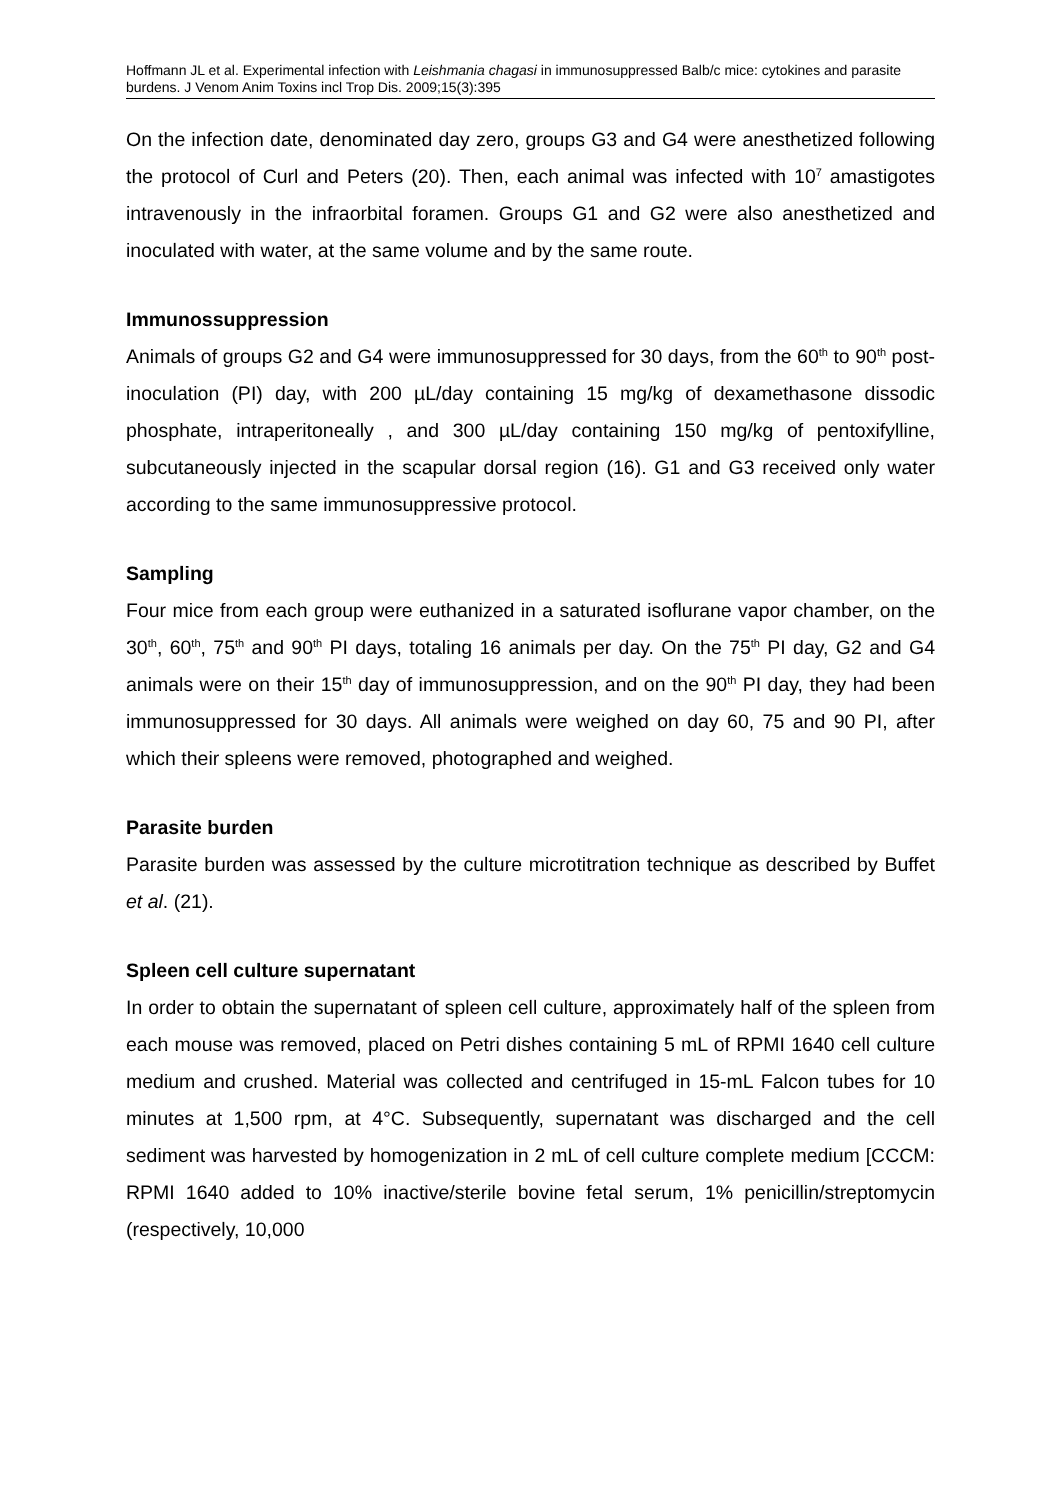Hoffmann JL et al. Experimental infection with Leishmania chagasi in immunosuppressed Balb/c mice: cytokines and parasite burdens. J Venom Anim Toxins incl Trop Dis. 2009;15(3):395
On the infection date, denominated day zero, groups G3 and G4 were anesthetized following the protocol of Curl and Peters (20). Then, each animal was infected with 10<sup>7</sup> amastigotes intravenously in the infraorbital foramen. Groups G1 and G2 were also anesthetized and inoculated with water, at the same volume and by the same route.
Immunossuppression
Animals of groups G2 and G4 were immunosuppressed for 30 days, from the 60<sup>th</sup> to 90<sup>th</sup> post-inoculation (PI) day, with 200 µL/day containing 15 mg/kg of dexamethasone dissodic phosphate, intraperitoneally , and 300 µL/day containing 150 mg/kg of pentoxifylline, subcutaneously injected in the scapular dorsal region (16). G1 and G3 received only water according to the same immunosuppressive protocol.
Sampling
Four mice from each group were euthanized in a saturated isoflurane vapor chamber, on the 30<sup>th</sup>, 60<sup>th</sup>, 75<sup>th</sup> and 90<sup>th</sup> PI days, totaling 16 animals per day. On the 75<sup>th</sup> PI day, G2 and G4 animals were on their 15<sup>th</sup> day of immunosuppression, and on the 90<sup>th</sup> PI day, they had been immunosuppressed for 30 days. All animals were weighed on day 60, 75 and 90 PI, after which their spleens were removed, photographed and weighed.
Parasite burden
Parasite burden was assessed by the culture microtitration technique as described by Buffet et al. (21).
Spleen cell culture supernatant
In order to obtain the supernatant of spleen cell culture, approximately half of the spleen from each mouse was removed, placed on Petri dishes containing 5 mL of RPMI 1640 cell culture medium and crushed. Material was collected and centrifuged in 15-mL Falcon tubes for 10 minutes at 1,500 rpm, at 4°C. Subsequently, supernatant was discharged and the cell sediment was harvested by homogenization in 2 mL of cell culture complete medium [CCCM: RPMI 1640 added to 10% inactive/sterile bovine fetal serum, 1% penicillin/streptomycin (respectively, 10,000